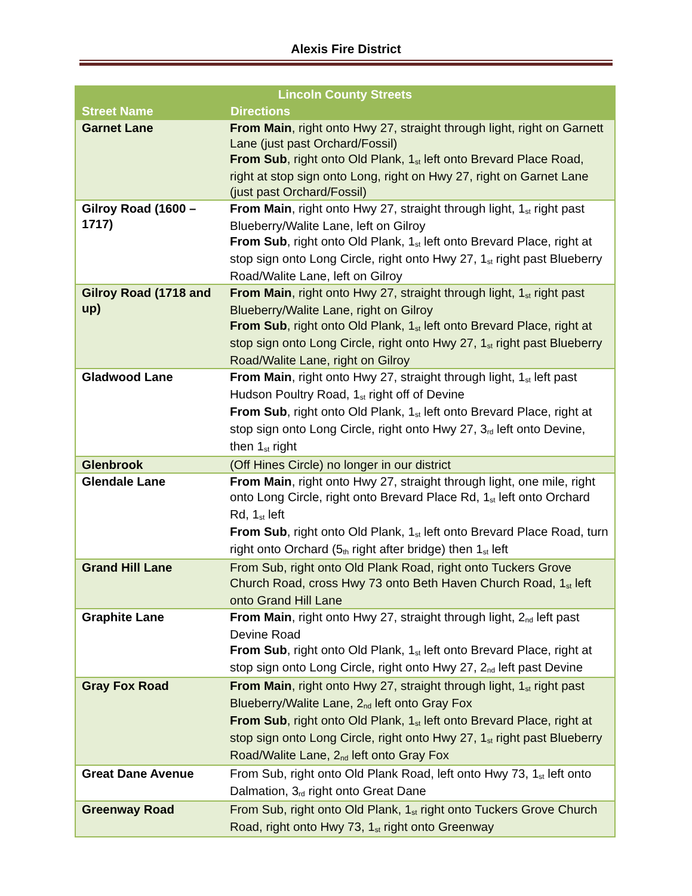Alexis Fire District
| Lincoln County Streets | |
| --- | --- |
| Street Name | Directions |
| Garnet Lane | From Main , right onto Hwy 27, straight through light, right on Garnett Lane (just past Orchard/Fossil) From Sub , right onto Old Plank, 1<sup>st</sup> left onto Brevard Place Road, right at stop sign onto Long, right on Hwy 27, right on Garnet Lane (just past Orchard/Fossil) |
| Gilroy Road (1600 – 1717) | From Main , right onto Hwy 27, straight through light, 1<sup>st</sup> right past Blueberry/Walite Lane, left on Gilroy From Sub , right onto Old Plank, 1<sup>st</sup> left onto Brevard Place, right at stop sign onto Long Circle, right onto Hwy 27, 1<sup>st</sup> right past Blueberry Road/Walite Lane, left on Gilroy |
| Gilroy Road (1718 and up) | From Main , right onto Hwy 27, straight through light, 1<sup>st</sup> right past Blueberry/Walite Lane, right on Gilroy From Sub , right onto Old Plank, 1<sup>st</sup> left onto Brevard Place, right at stop sign onto Long Circle, right onto Hwy 27, 1<sup>st</sup> right past Blueberry Road/Walite Lane, right on Gilroy |
| Gladwood Lane | From Main , right onto Hwy 27, straight through light, 1<sup>st</sup> left past Hudson Poultry Road, 1<sup>st</sup> right off of Devine From Sub , right onto Old Plank, 1<sup>st</sup> left onto Brevard Place, right at stop sign onto Long Circle, right onto Hwy 27, 3<sup>rd</sup> left onto Devine, then 1<sup>st</sup> right |
| Glenbrook | (Off Hines Circle) no longer in our district |
| Glendale Lane | From Main , right onto Hwy 27, straight through light, one mile, right onto Long Circle, right onto Brevard Place Rd, 1<sup>st</sup> left onto Orchard Rd, 1<sup>st</sup> left From Sub , right onto Old Plank, 1<sup>st</sup> left onto Brevard Place Road, turn right onto Orchard (5<sup>th</sup> right after bridge) then 1<sup>st</sup> left |
| Grand Hill Lane | From Sub, right onto Old Plank Road, right onto Tuckers Grove Church Road, cross Hwy 73 onto Beth Haven Church Road, 1<sup>st</sup> left onto Grand Hill Lane |
| Graphite Lane | From Main , right onto Hwy 27, straight through light, 2<sup>nd</sup> left past Devine Road From Sub , right onto Old Plank, 1<sup>st</sup> left onto Brevard Place, right at stop sign onto Long Circle, right onto Hwy 27, 2<sup>nd</sup> left past Devine |
| Gray Fox Road | From Main , right onto Hwy 27, straight through light, 1<sup>st</sup> right past Blueberry/Walite Lane, 2<sup>nd</sup> left onto Gray Fox From Sub , right onto Old Plank, 1<sup>st</sup> left onto Brevard Place, right at stop sign onto Long Circle, right onto Hwy 27, 1<sup>st</sup> right past Blueberry Road/Walite Lane, 2<sup>nd</sup> left onto Gray Fox |
| Great Dane Avenue | From Sub, right onto Old Plank Road, left onto Hwy 73, 1<sup>st</sup> left onto Dalmation, 3<sup>rd</sup> right onto Great Dane |
| Greenway Road | From Sub, right onto Old Plank, 1<sup>st</sup> right onto Tuckers Grove Church Road, right onto Hwy 73, 1<sup>st</sup> right onto Greenway |